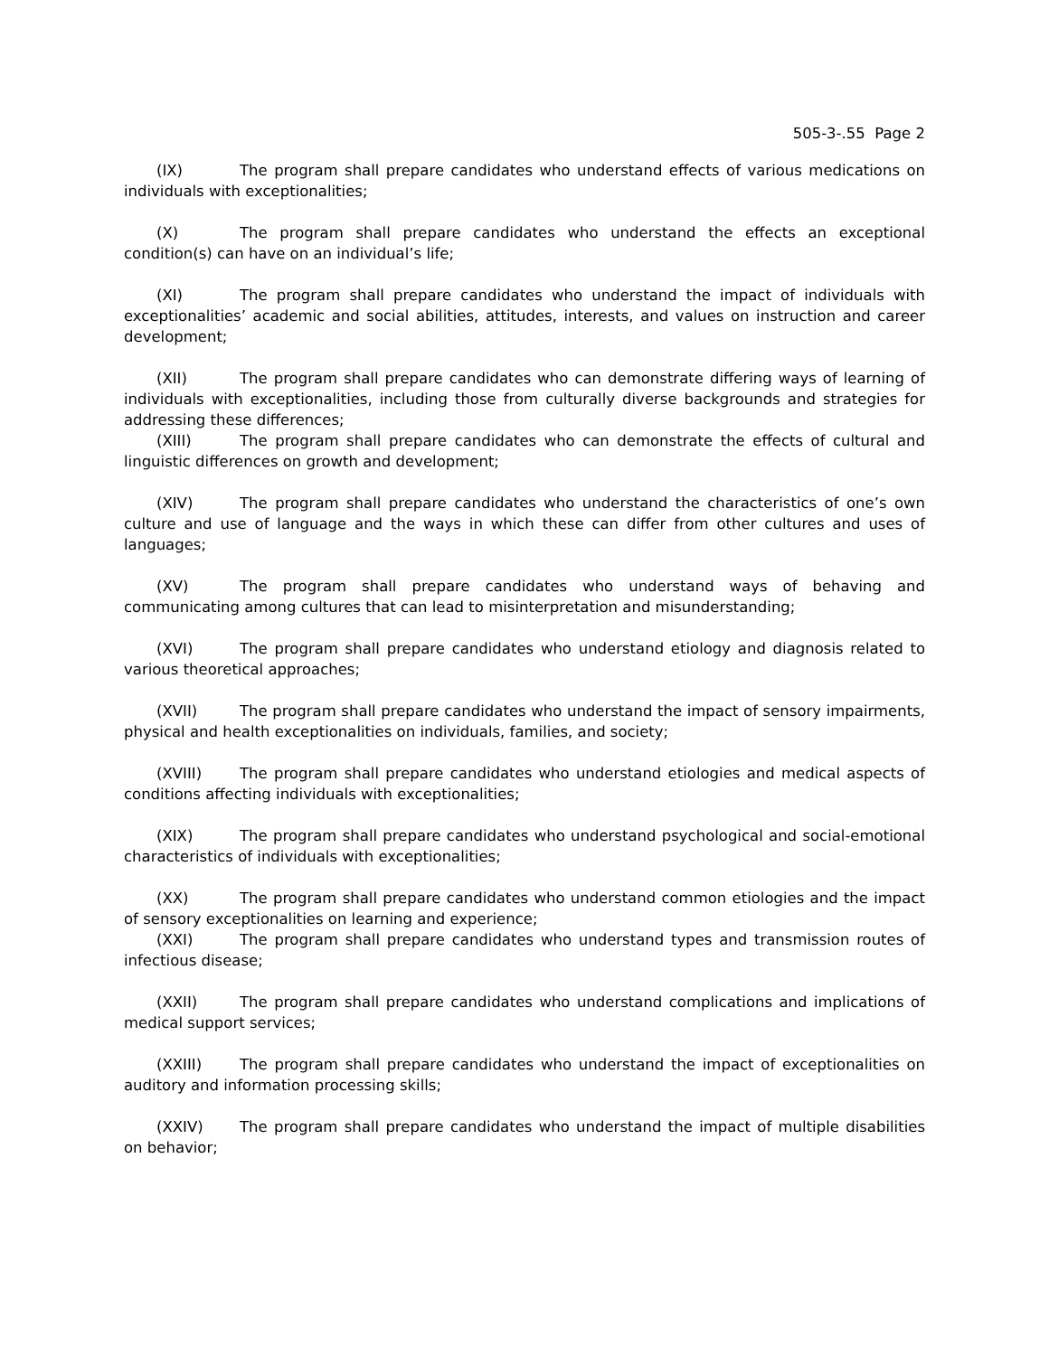505-3-.55 Page 2
(IX) The program shall prepare candidates who understand effects of various medications on individuals with exceptionalities;
(X) The program shall prepare candidates who understand the effects an exceptional condition(s) can have on an individual’s life;
(XI) The program shall prepare candidates who understand the impact of individuals with exceptionalities’ academic and social abilities, attitudes, interests, and values on instruction and career development;
(XII) The program shall prepare candidates who can demonstrate differing ways of learning of individuals with exceptionalities, including those from culturally diverse backgrounds and strategies for addressing these differences;
(XIII) The program shall prepare candidates who can demonstrate the effects of cultural and linguistic differences on growth and development;
(XIV) The program shall prepare candidates who understand the characteristics of one’s own culture and use of language and the ways in which these can differ from other cultures and uses of languages;
(XV) The program shall prepare candidates who understand ways of behaving and communicating among cultures that can lead to misinterpretation and misunderstanding;
(XVI) The program shall prepare candidates who understand etiology and diagnosis related to various theoretical approaches;
(XVII) The program shall prepare candidates who understand the impact of sensory impairments, physical and health exceptionalities on individuals, families, and society;
(XVIII) The program shall prepare candidates who understand etiologies and medical aspects of conditions affecting individuals with exceptionalities;
(XIX) The program shall prepare candidates who understand psychological and social-emotional characteristics of individuals with exceptionalities;
(XX) The program shall prepare candidates who understand common etiologies and the impact of sensory exceptionalities on learning and experience;
(XXI) The program shall prepare candidates who understand types and transmission routes of infectious disease;
(XXII) The program shall prepare candidates who understand complications and implications of medical support services;
(XXIII) The program shall prepare candidates who understand the impact of exceptionalities on auditory and information processing skills;
(XXIV) The program shall prepare candidates who understand the impact of multiple disabilities on behavior;